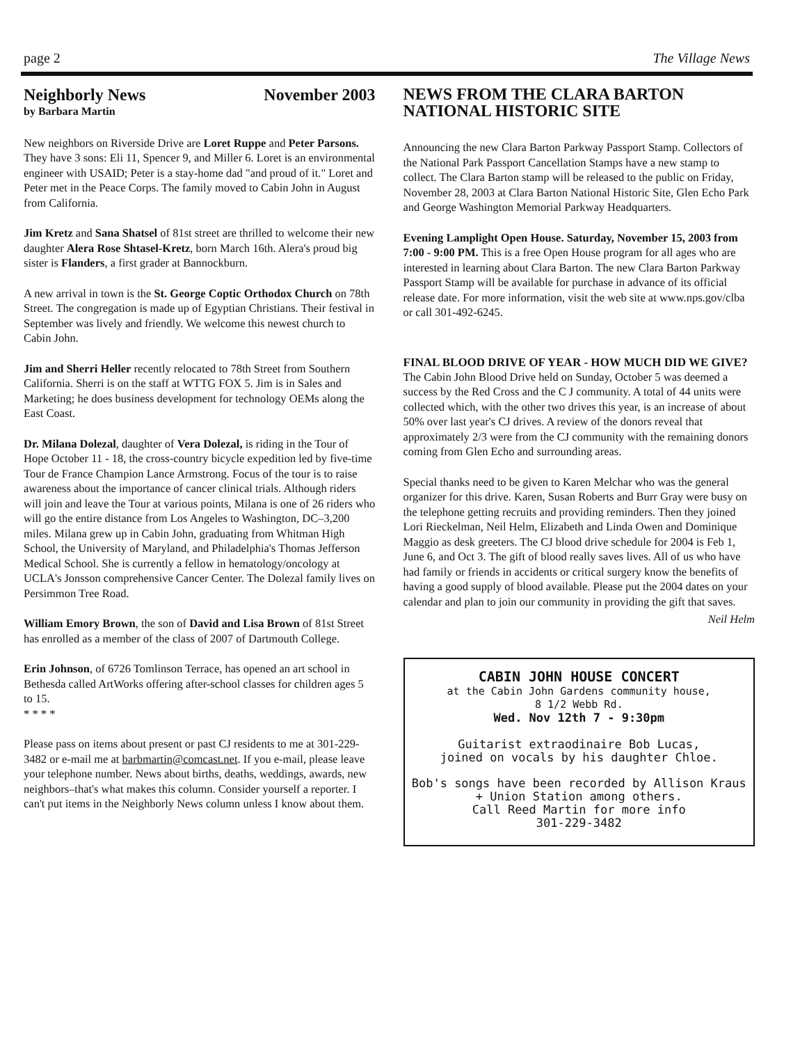page 2 The Village News
Neighborly News November 2003
by Barbara Martin
New neighbors on Riverside Drive are Loret Ruppe and Peter Parsons. They have 3 sons: Eli 11, Spencer 9, and Miller 6. Loret is an environmental engineer with USAID; Peter is a stay-home dad "and proud of it." Loret and Peter met in the Peace Corps. The family moved to Cabin John in August from California.
Jim Kretz and Sana Shatsel of 81st street are thrilled to welcome their new daughter Alera Rose Shtasel-Kretz, born March 16th. Alera's proud big sister is Flanders, a first grader at Bannockburn.
A new arrival in town is the St. George Coptic Orthodox Church on 78th Street. The congregation is made up of Egyptian Christians. Their festival in September was lively and friendly. We welcome this newest church to Cabin John.
Jim and Sherri Heller recently relocated to 78th Street from Southern California. Sherri is on the staff at WTTG FOX 5. Jim is in Sales and Marketing; he does business development for technology OEMs along the East Coast.
Dr. Milana Dolezal, daughter of Vera Dolezal, is riding in the Tour of Hope October 11 - 18, the cross-country bicycle expedition led by five-time Tour de France Champion Lance Armstrong. Focus of the tour is to raise awareness about the importance of cancer clinical trials. Although riders will join and leave the Tour at various points, Milana is one of 26 riders who will go the entire distance from Los Angeles to Washington, DC–3,200 miles. Milana grew up in Cabin John, graduating from Whitman High School, the University of Maryland, and Philadelphia's Thomas Jefferson Medical School. She is currently a fellow in hematology/oncology at UCLA's Jonsson comprehensive Cancer Center. The Dolezal family lives on Persimmon Tree Road.
William Emory Brown, the son of David and Lisa Brown of 81st Street has enrolled as a member of the class of 2007 of Dartmouth College.
Erin Johnson, of 6726 Tomlinson Terrace, has opened an art school in Bethesda called ArtWorks offering after-school classes for children ages 5 to 15.
* * * *
Please pass on items about present or past CJ residents to me at 301-229-3482 or e-mail me at barbmartin@comcast.net. If you e-mail, please leave your telephone number. News about births, deaths, weddings, awards, new neighbors–that's what makes this column. Consider yourself a reporter. I can't put items in the Neighborly News column unless I know about them.
NEWS FROM THE CLARA BARTON NATIONAL HISTORIC SITE
Announcing the new Clara Barton Parkway Passport Stamp. Collectors of the National Park Passport Cancellation Stamps have a new stamp to collect. The Clara Barton stamp will be released to the public on Friday, November 28, 2003 at Clara Barton National Historic Site, Glen Echo Park and George Washington Memorial Parkway Headquarters.
Evening Lamplight Open House. Saturday, November 15, 2003 from 7:00 - 9:00 PM. This is a free Open House program for all ages who are interested in learning about Clara Barton. The new Clara Barton Parkway Passport Stamp will be available for purchase in advance of its official release date. For more information, visit the web site at www.nps.gov/clba or call 301-492-6245.
FINAL BLOOD DRIVE OF YEAR - HOW MUCH DID WE GIVE?
The Cabin John Blood Drive held on Sunday, October 5 was deemed a success by the Red Cross and the C J community. A total of 44 units were collected which, with the other two drives this year, is an increase of about 50% over last year's CJ drives. A review of the donors reveal that approximately 2/3 were from the CJ community with the remaining donors coming from Glen Echo and surrounding areas.
Special thanks need to be given to Karen Melchar who was the general organizer for this drive. Karen, Susan Roberts and Burr Gray were busy on the telephone getting recruits and providing reminders. Then they joined Lori Rieckelman, Neil Helm, Elizabeth and Linda Owen and Dominique Maggio as desk greeters. The CJ blood drive schedule for 2004 is Feb 1, June 6, and Oct 3. The gift of blood really saves lives. All of us who have had family or friends in accidents or critical surgery know the benefits of having a good supply of blood available. Please put the 2004 dates on your calendar and plan to join our community in providing the gift that saves.
Neil Helm
CABIN JOHN HOUSE CONCERT
at the Cabin John Gardens community house,
8 1/2 Webb Rd.
Wed. Nov 12th 7 - 9:30pm
Guitarist extraodinaire Bob Lucas,
joined on vocals by his daughter Chloe.
Bob's songs have been recorded by Allison Kraus + Union Station among others.
Call Reed Martin for more info
301-229-3482